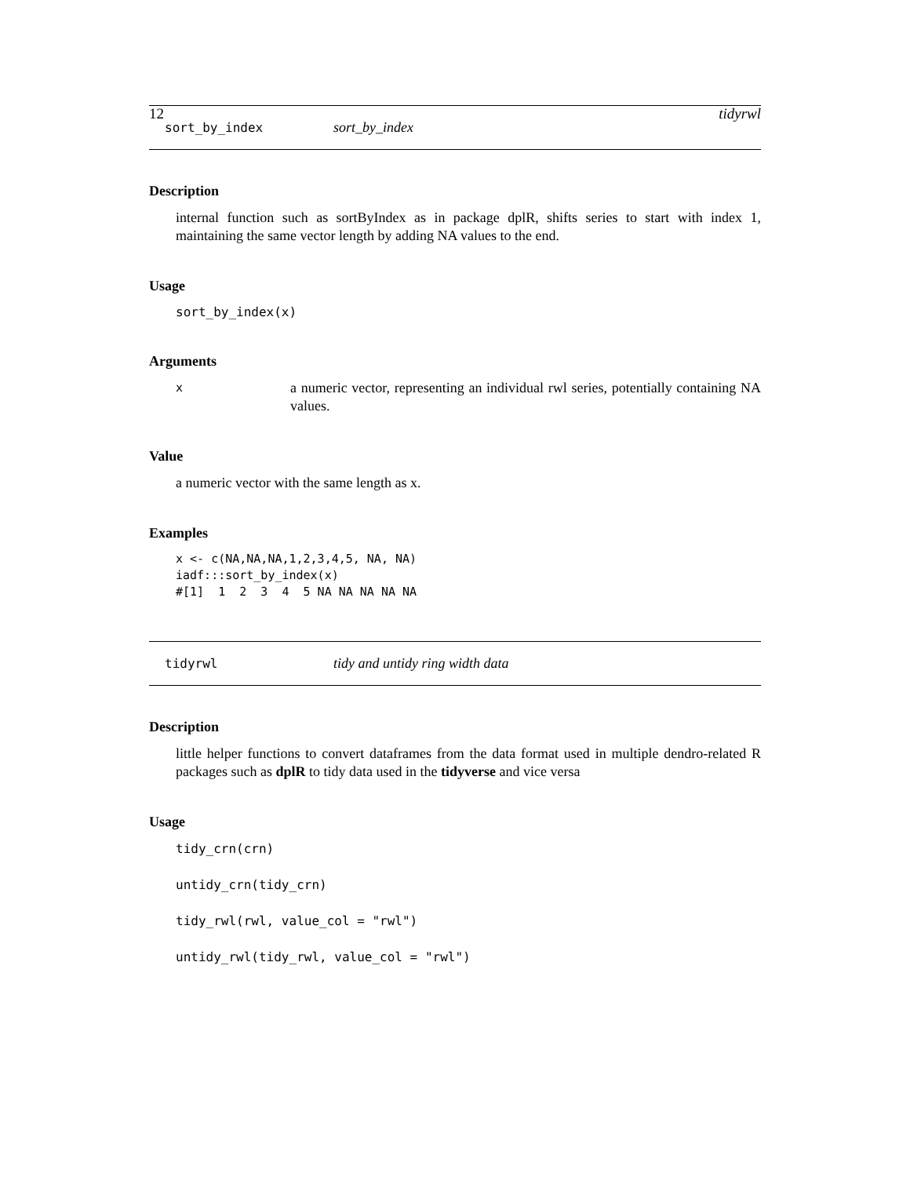12 tidyrwl
sort_by_index sort_by_index
Description
internal function such as sortByIndex as in package dplR, shifts series to start with index 1, maintaining the same vector length by adding NA values to the end.
Usage
sort_by_index(x)
Arguments
x
a numeric vector, representing an individual rwl series, potentially containing NA values.
Value
a numeric vector with the same length as x.
Examples
x <- c(NA,NA,NA,1,2,3,4,5, NA, NA)
iadf:::sort_by_index(x)
#[1]  1  2  3  4  5 NA NA NA NA NA
tidyrwl tidy and untidy ring width data
Description
little helper functions to convert dataframes from the data format used in multiple dendro-related R packages such as dplR to tidy data used in the tidyverse and vice versa
Usage
tidy_crn(crn)

untidy_crn(tidy_crn)

tidy_rwl(rwl, value_col = "rwl")

untidy_rwl(tidy_rwl, value_col = "rwl")